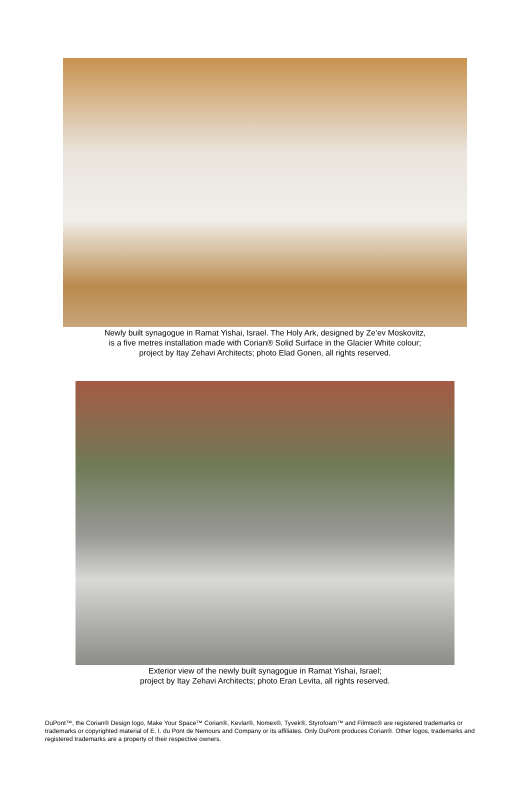Newly built synagogue in Ramat Yishai, Israel. The Holy Ark, designed by Ze’ev Moskovitz,
is a five metres installation made with Corian® Solid Surface in the Glacier White colour;
project by Itay Zehavi Architects; photo Elad Gonen, all rights reserved.
Exterior view of the newly built synagogue in Ramat Yishai, Israel;
project by Itay Zehavi Architects; photo Eran Levita, all rights reserved.
DuPont™, the Corian® Design logo, Make Your Space™ Corian®, Kevlar®, Nomex®, Tyvek®, Styrofoam™ and Filmtec® are registered trademarks or trademarks or copyrighted material of E. I. du Pont de Nemours and Company or its affiliates. Only DuPont produces Corian®. Other logos, trademarks and registered trademarks are a property of their respective owners.